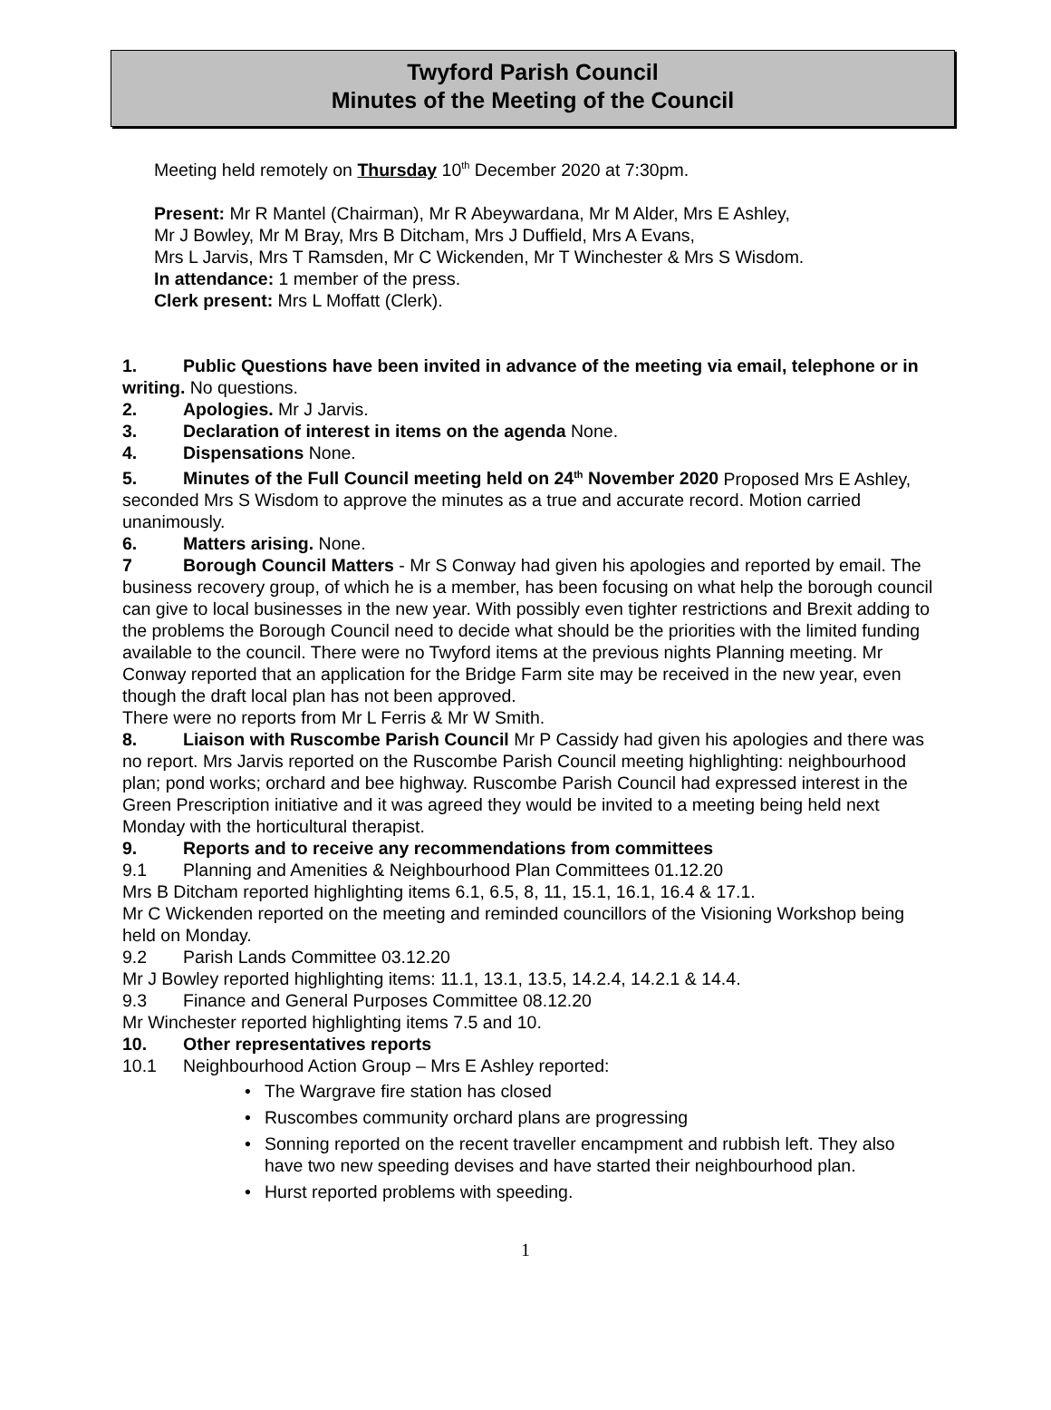Twyford Parish Council
Minutes of the Meeting of the Council
Meeting held remotely on Thursday 10<sup>th</sup> December 2020 at 7:30pm.
Present: Mr R Mantel (Chairman), Mr R Abeywardana, Mr M Alder, Mrs E Ashley,
Mr J Bowley, Mr M Bray, Mrs B Ditcham, Mrs J Duffield, Mrs A Evans,
Mrs L Jarvis, Mrs T Ramsden, Mr C Wickenden, Mr T Winchester & Mrs S Wisdom.
In attendance: 1 member of the press.
Clerk present: Mrs L Moffatt (Clerk).
1. Public Questions have been invited in advance of the meeting via email, telephone or in writing. No questions.
2. Apologies. Mr J Jarvis.
3. Declaration of interest in items on the agenda None.
4. Dispensations None.
5. Minutes of the Full Council meeting held on 24<sup>th</sup> November 2020 Proposed Mrs E Ashley, seconded Mrs S Wisdom to approve the minutes as a true and accurate record. Motion carried unanimously.
6. Matters arising. None.
7 Borough Council Matters - Mr S Conway had given his apologies and reported by email. The business recovery group, of which he is a member, has been focusing on what help the borough council can give to local businesses in the new year. With possibly even tighter restrictions and Brexit adding to the problems the Borough Council need to decide what should be the priorities with the limited funding available to the council. There were no Twyford items at the previous nights Planning meeting. Mr Conway reported that an application for the Bridge Farm site may be received in the new year, even though the draft local plan has not been approved.
There were no reports from Mr L Ferris & Mr W Smith.
8. Liaison with Ruscombe Parish Council Mr P Cassidy had given his apologies and there was no report. Mrs Jarvis reported on the Ruscombe Parish Council meeting highlighting: neighbourhood plan; pond works; orchard and bee highway. Ruscombe Parish Council had expressed interest in the Green Prescription initiative and it was agreed they would be invited to a meeting being held next Monday with the horticultural therapist.
9. Reports and to receive any recommendations from committees
9.1 Planning and Amenities & Neighbourhood Plan Committees 01.12.20
Mrs B Ditcham reported highlighting items 6.1, 6.5, 8, 11, 15.1, 16.1, 16.4 & 17.1.
Mr C Wickenden reported on the meeting and reminded councillors of the Visioning Workshop being held on Monday.
9.2 Parish Lands Committee 03.12.20
Mr J Bowley reported highlighting items: 11.1, 13.1, 13.5, 14.2.4, 14.2.1 & 14.4.
9.3 Finance and General Purposes Committee 08.12.20
Mr Winchester reported highlighting items 7.5 and 10.
10. Other representatives reports
10.1 Neighbourhood Action Group – Mrs E Ashley reported:
• The Wargrave fire station has closed
• Ruscombes community orchard plans are progressing
• Sonning reported on the recent traveller encampment and rubbish left. They also have two new speeding devises and have started their neighbourhood plan.
• Hurst reported problems with speeding.
1